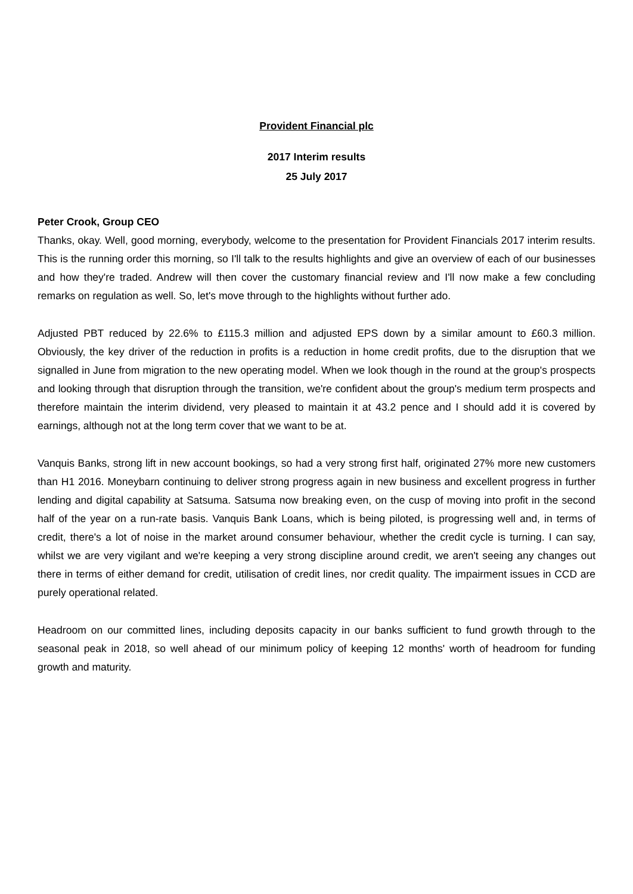Provident Financial plc
2017 Interim results
25 July 2017
Peter Crook, Group CEO
Thanks, okay. Well, good morning, everybody, welcome to the presentation for Provident Financials 2017 interim results. This is the running order this morning, so I'll talk to the results highlights and give an overview of each of our businesses and how they're traded. Andrew will then cover the customary financial review and I'll now make a few concluding remarks on regulation as well. So, let's move through to the highlights without further ado.
Adjusted PBT reduced by 22.6% to £115.3 million and adjusted EPS down by a similar amount to £60.3 million. Obviously, the key driver of the reduction in profits is a reduction in home credit profits, due to the disruption that we signalled in June from migration to the new operating model. When we look though in the round at the group's prospects and looking through that disruption through the transition, we're confident about the group's medium term prospects and therefore maintain the interim dividend, very pleased to maintain it at 43.2 pence and I should add it is covered by earnings, although not at the long term cover that we want to be at.
Vanquis Banks, strong lift in new account bookings, so had a very strong first half, originated 27% more new customers than H1 2016. Moneybarn continuing to deliver strong progress again in new business and excellent progress in further lending and digital capability at Satsuma. Satsuma now breaking even, on the cusp of moving into profit in the second half of the year on a run-rate basis. Vanquis Bank Loans, which is being piloted, is progressing well and, in terms of credit, there's a lot of noise in the market around consumer behaviour, whether the credit cycle is turning. I can say, whilst we are very vigilant and we're keeping a very strong discipline around credit, we aren't seeing any changes out there in terms of either demand for credit, utilisation of credit lines, nor credit quality. The impairment issues in CCD are purely operational related.
Headroom on our committed lines, including deposits capacity in our banks sufficient to fund growth through to the seasonal peak in 2018, so well ahead of our minimum policy of keeping 12 months' worth of headroom for funding growth and maturity.